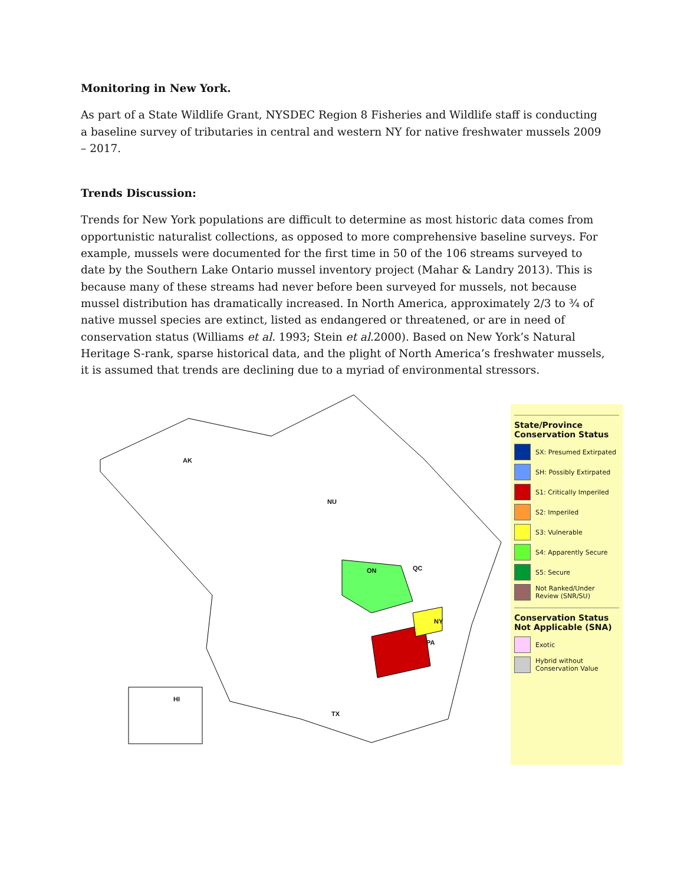Monitoring in New York.
As part of a State Wildlife Grant, NYSDEC Region 8 Fisheries and Wildlife staff is conducting a baseline survey of tributaries in central and western NY for native freshwater mussels 2009 – 2017.
Trends Discussion:
Trends for New York populations are difficult to determine as most historic data comes from opportunistic naturalist collections, as opposed to more comprehensive baseline surveys. For example, mussels were documented for the first time in 50 of the 106 streams surveyed to date by the Southern Lake Ontario mussel inventory project (Mahar & Landry 2013). This is because many of these streams had never before been surveyed for mussels, not because mussel distribution has dramatically increased. In North America, approximately 2/3 to ¾ of native mussel species are extinct, listed as endangered or threatened, or are in need of conservation status (Williams et al. 1993; Stein et al. 2000). Based on New York’s Natural Heritage S-rank, sparse historical data, and the plight of North America’s freshwater mussels, it is assumed that trends are declining due to a myriad of environmental stressors.
AK
NU
ON QC
PA
NY
TX
HI
State/Province Conservation Status
SX: Presumed Extirpated
SH: Possibly Extirpated
S1: Critically Imperiled
S2: Imperiled
S3: Vulnerable
S4: Apparently Secure
S5: Secure
Not Ranked/Under Review (SNR/SU)
Conservation Status Not Applicable (SNA)
Exotic
Hybrid without Conservation Value